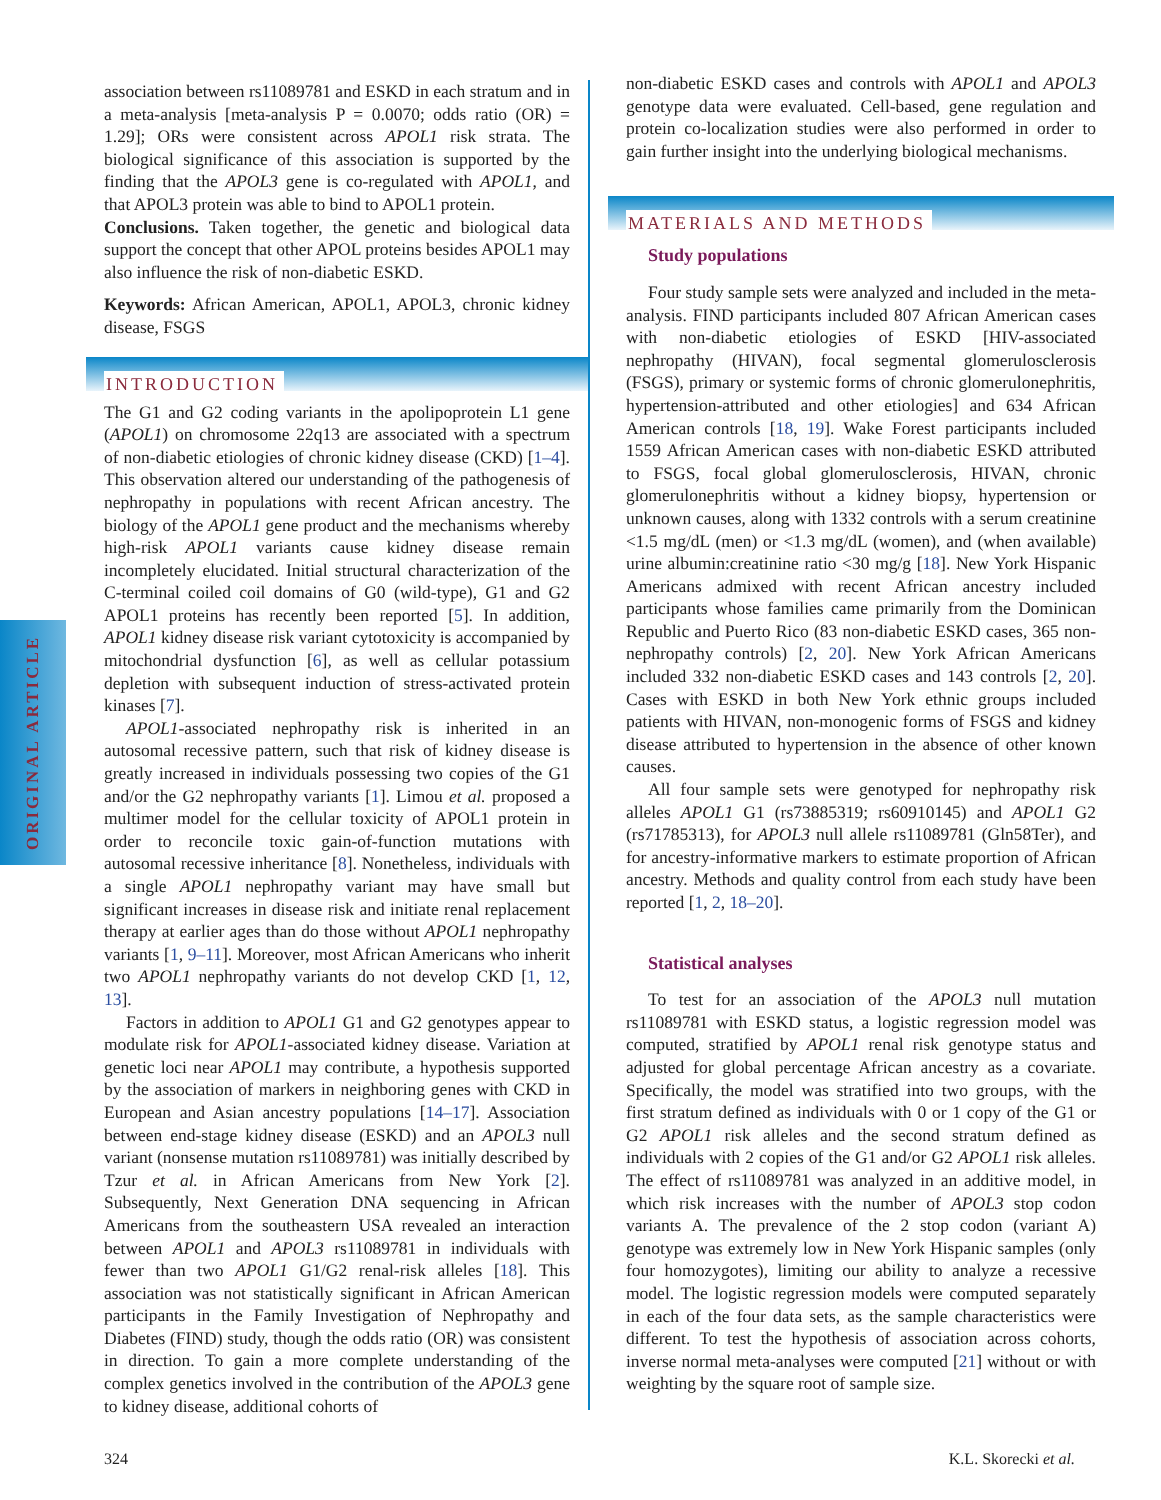ORIGINAL ARTICLE
association between rs11089781 and ESKD in each stratum and in a meta-analysis [meta-analysis P = 0.0070; odds ratio (OR) = 1.29]; ORs were consistent across APOL1 risk strata. The biological significance of this association is supported by the finding that the APOL3 gene is co-regulated with APOL1, and that APOL3 protein was able to bind to APOL1 protein.
Conclusions. Taken together, the genetic and biological data support the concept that other APOL proteins besides APOL1 may also influence the risk of non-diabetic ESKD.
Keywords: African American, APOL1, APOL3, chronic kidney disease, FSGS
INTRODUCTION
The G1 and G2 coding variants in the apolipoprotein L1 gene (APOL1) on chromosome 22q13 are associated with a spectrum of non-diabetic etiologies of chronic kidney disease (CKD) [1–4]. This observation altered our understanding of the pathogenesis of nephropathy in populations with recent African ancestry. The biology of the APOL1 gene product and the mechanisms whereby high-risk APOL1 variants cause kidney disease remain incompletely elucidated. Initial structural characterization of the C-terminal coiled coil domains of G0 (wild-type), G1 and G2 APOL1 proteins has recently been reported [5]. In addition, APOL1 kidney disease risk variant cytotoxicity is accompanied by mitochondrial dysfunction [6], as well as cellular potassium depletion with subsequent induction of stress-activated protein kinases [7].
APOL1-associated nephropathy risk is inherited in an autosomal recessive pattern, such that risk of kidney disease is greatly increased in individuals possessing two copies of the G1 and/or the G2 nephropathy variants [1]. Limou et al. proposed a multimer model for the cellular toxicity of APOL1 protein in order to reconcile toxic gain-of-function mutations with autosomal recessive inheritance [8]. Nonetheless, individuals with a single APOL1 nephropathy variant may have small but significant increases in disease risk and initiate renal replacement therapy at earlier ages than do those without APOL1 nephropathy variants [1, 9–11]. Moreover, most African Americans who inherit two APOL1 nephropathy variants do not develop CKD [1, 12, 13].
Factors in addition to APOL1 G1 and G2 genotypes appear to modulate risk for APOL1-associated kidney disease. Variation at genetic loci near APOL1 may contribute, a hypothesis supported by the association of markers in neighboring genes with CKD in European and Asian ancestry populations [14–17]. Association between end-stage kidney disease (ESKD) and an APOL3 null variant (nonsense mutation rs11089781) was initially described by Tzur et al. in African Americans from New York [2]. Subsequently, Next Generation DNA sequencing in African Americans from the southeastern USA revealed an interaction between APOL1 and APOL3 rs11089781 in individuals with fewer than two APOL1 G1/G2 renal-risk alleles [18]. This association was not statistically significant in African American participants in the Family Investigation of Nephropathy and Diabetes (FIND) study, though the odds ratio (OR) was consistent in direction. To gain a more complete understanding of the complex genetics involved in the contribution of the APOL3 gene to kidney disease, additional cohorts of
non-diabetic ESKD cases and controls with APOL1 and APOL3 genotype data were evaluated. Cell-based, gene regulation and protein co-localization studies were also performed in order to gain further insight into the underlying biological mechanisms.
MATERIALS AND METHODS
Study populations
Four study sample sets were analyzed and included in the meta-analysis. FIND participants included 807 African American cases with non-diabetic etiologies of ESKD [HIV-associated nephropathy (HIVAN), focal segmental glomerulosclerosis (FSGS), primary or systemic forms of chronic glomerulonephritis, hypertension-attributed and other etiologies] and 634 African American controls [18, 19]. Wake Forest participants included 1559 African American cases with non-diabetic ESKD attributed to FSGS, focal global glomerulosclerosis, HIVAN, chronic glomerulonephritis without a kidney biopsy, hypertension or unknown causes, along with 1332 controls with a serum creatinine <1.5 mg/dL (men) or <1.3 mg/dL (women), and (when available) urine albumin:creatinine ratio <30 mg/g [18]. New York Hispanic Americans admixed with recent African ancestry included participants whose families came primarily from the Dominican Republic and Puerto Rico (83 non-diabetic ESKD cases, 365 non-nephropathy controls) [2, 20]. New York African Americans included 332 non-diabetic ESKD cases and 143 controls [2, 20]. Cases with ESKD in both New York ethnic groups included patients with HIVAN, non-monogenic forms of FSGS and kidney disease attributed to hypertension in the absence of other known causes.
All four sample sets were genotyped for nephropathy risk alleles APOL1 G1 (rs73885319; rs60910145) and APOL1 G2 (rs71785313), for APOL3 null allele rs11089781 (Gln58Ter), and for ancestry-informative markers to estimate proportion of African ancestry. Methods and quality control from each study have been reported [1, 2, 18–20].
Statistical analyses
To test for an association of the APOL3 null mutation rs11089781 with ESKD status, a logistic regression model was computed, stratified by APOL1 renal risk genotype status and adjusted for global percentage African ancestry as a covariate. Specifically, the model was stratified into two groups, with the first stratum defined as individuals with 0 or 1 copy of the G1 or G2 APOL1 risk alleles and the second stratum defined as individuals with 2 copies of the G1 and/or G2 APOL1 risk alleles. The effect of rs11089781 was analyzed in an additive model, in which risk increases with the number of APOL3 stop codon variants A. The prevalence of the 2 stop codon (variant A) genotype was extremely low in New York Hispanic samples (only four homozygotes), limiting our ability to analyze a recessive model. The logistic regression models were computed separately in each of the four data sets, as the sample characteristics were different. To test the hypothesis of association across cohorts, inverse normal meta-analyses were computed [21] without or with weighting by the square root of sample size.
324 K.L. Skorecki et al.